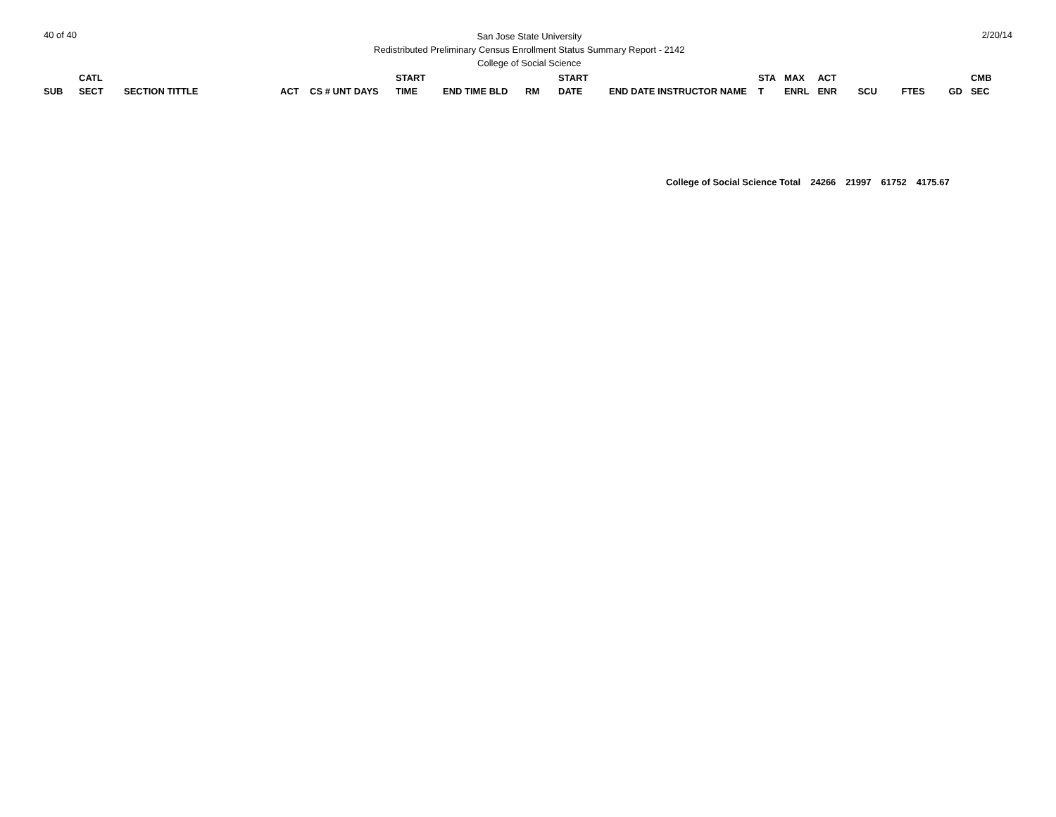40 of 40
San Jose State University
Redistributed Preliminary Census Enrollment Status Summary Report - 2142
College of Social Science
2/20/14
| SUB | CATL SECT | SECTION TITTLE | ACT | CS # UNT DAYS | START TIME | END TIME BLD | RM | START DATE | END DATE INSTRUCTOR NAME | STA T | MAX ENRL | ACT ENR | SCU | FTES | GD | CMB SEC |
| --- | --- | --- | --- | --- | --- | --- | --- | --- | --- | --- | --- | --- | --- | --- | --- | --- |
College of Social Science Total 24266 21997 61752 4175.67